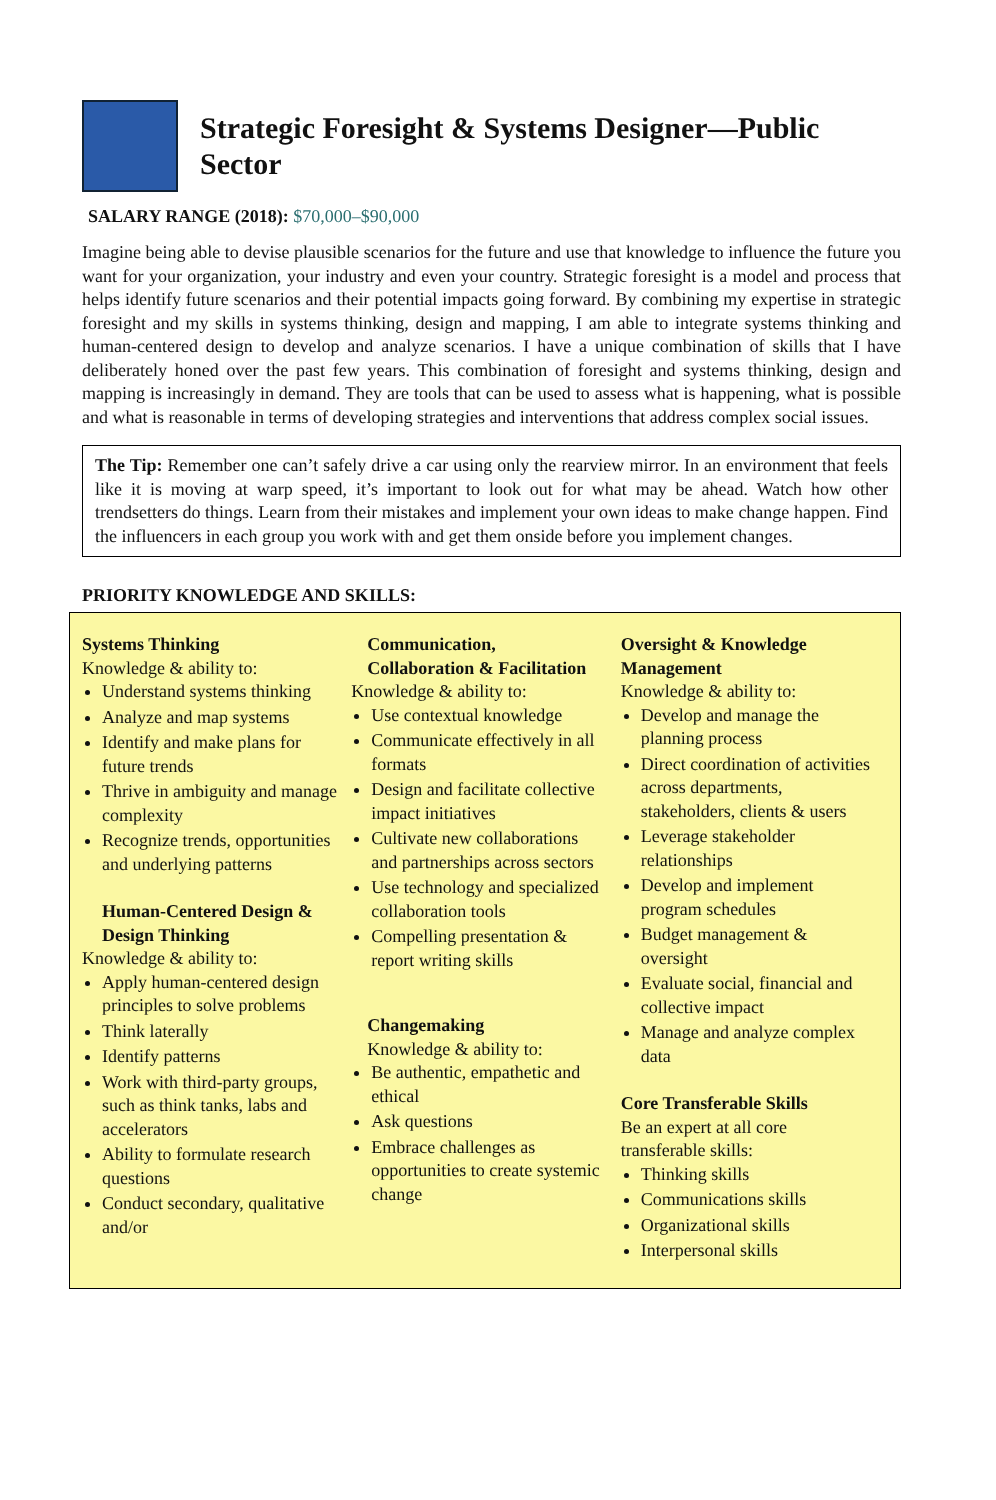Strategic Foresight & Systems Designer—Public Sector
SALARY RANGE (2018): $70,000–$90,000
Imagine being able to devise plausible scenarios for the future and use that knowledge to influence the future you want for your organization, your industry and even your country. Strategic foresight is a model and process that helps identify future scenarios and their potential impacts going forward. By combining my expertise in strategic foresight and my skills in systems thinking, design and mapping, I am able to integrate systems thinking and human-centered design to develop and analyze scenarios. I have a unique combination of skills that I have deliberately honed over the past few years. This combination of foresight and systems thinking, design and mapping is increasingly in demand. They are tools that can be used to assess what is happening, what is possible and what is reasonable in terms of developing strategies and interventions that address complex social issues.
The Tip: Remember one can’t safely drive a car using only the rearview mirror. In an environment that feels like it is moving at warp speed, it’s important to look out for what may be ahead. Watch how other trendsetters do things. Learn from their mistakes and implement your own ideas to make change happen. Find the influencers in each group you work with and get them onside before you implement changes.
PRIORITY KNOWLEDGE AND SKILLS:
Systems Thinking
Knowledge & ability to:
Understand systems thinking
Analyze and map systems
Identify and make plans for future trends
Thrive in ambiguity and manage complexity
Recognize trends, opportunities and underlying patterns
Human-Centered Design & Design Thinking
Knowledge & ability to:
Apply human-centered design principles to solve problems
Think laterally
Identify patterns
Work with third-party groups, such as think tanks, labs and accelerators
Ability to formulate research questions
Conduct secondary, qualitative and/or
Communication, Collaboration & Facilitation
Knowledge & ability to:
Use contextual knowledge
Communicate effectively in all formats
Design and facilitate collective impact initiatives
Cultivate new collaborations and partnerships across sectors
Use technology and specialized collaboration tools
Compelling presentation & report writing skills
Changemaking
Knowledge & ability to:
Be authentic, empathetic and ethical
Ask questions
Embrace challenges as opportunities to create systemic change
Oversight & Knowledge Management
Knowledge & ability to:
Develop and manage the planning process
Direct coordination of activities across departments, stakeholders, clients & users
Leverage stakeholder relationships
Develop and implement program schedules
Budget management & oversight
Evaluate social, financial and collective impact
Manage and analyze complex data
Core Transferable Skills
Be an expert at all core transferable skills:
Thinking skills
Communications skills
Organizational skills
Interpersonal skills